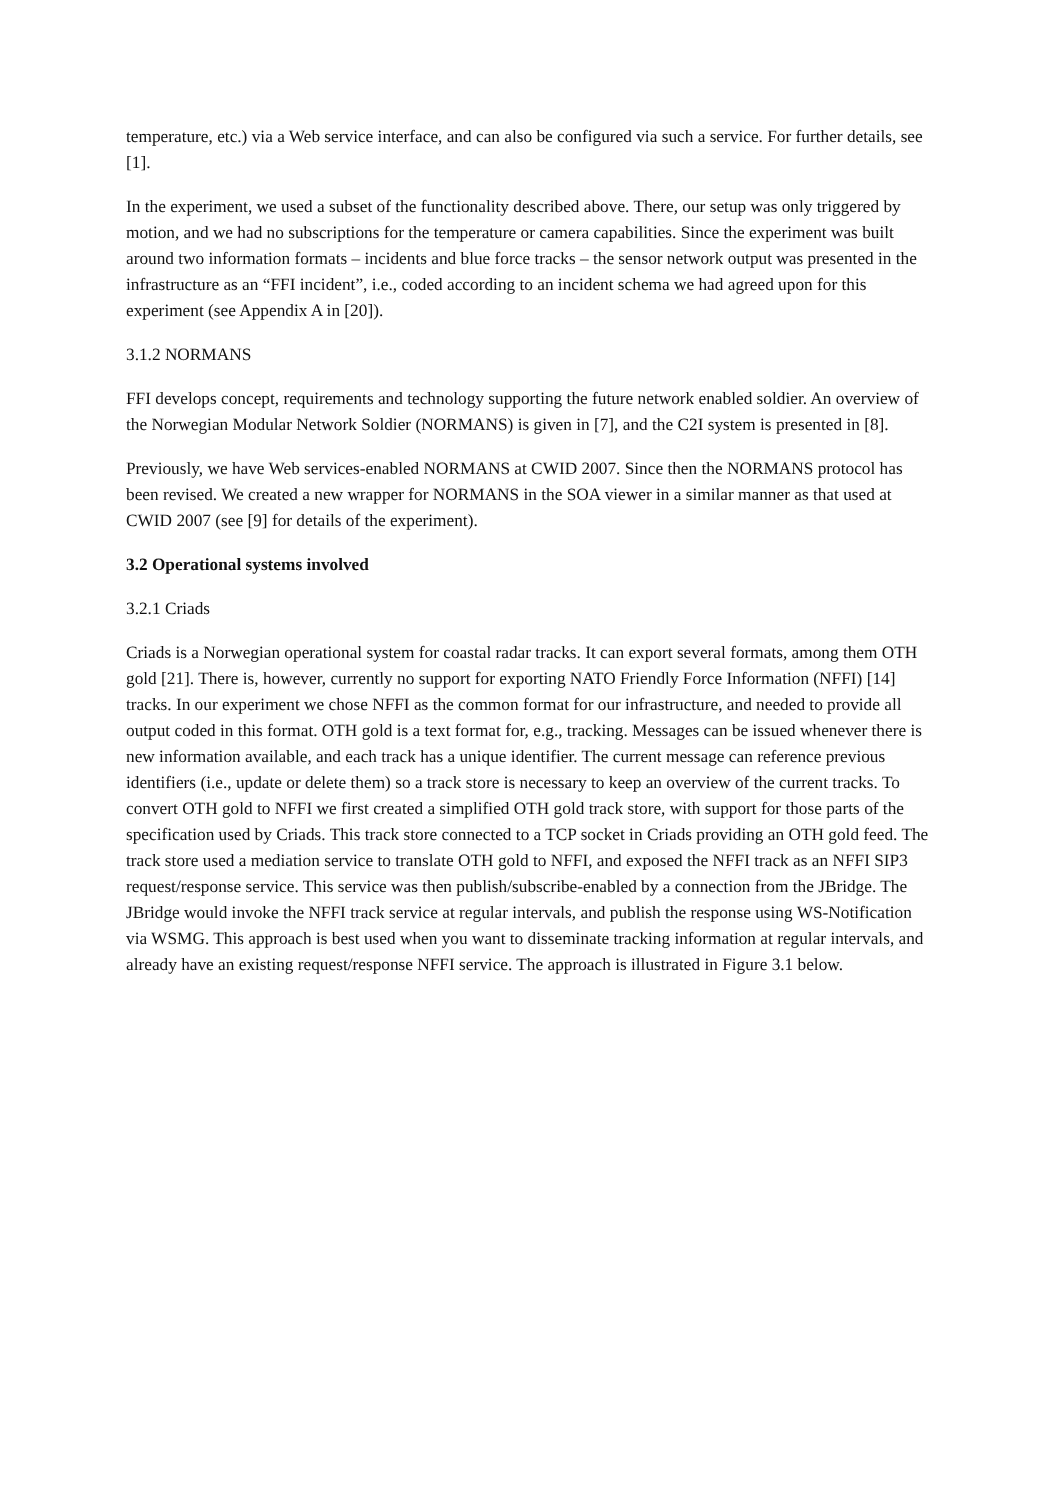temperature, etc.) via a Web service interface, and can also be configured via such a service. For further details, see [1].
In the experiment, we used a subset of the functionality described above. There, our setup was only triggered by motion, and we had no subscriptions for the temperature or camera capabilities. Since the experiment was built around two information formats – incidents and blue force tracks – the sensor network output was presented in the infrastructure as an “FFI incident”, i.e., coded according to an incident schema we had agreed upon for this experiment (see Appendix A in [20]).
3.1.2 NORMANS
FFI develops concept, requirements and technology supporting the future network enabled soldier. An overview of the Norwegian Modular Network Soldier (NORMANS) is given in [7], and the C2I system is presented in [8].
Previously, we have Web services-enabled NORMANS at CWID 2007. Since then the NORMANS protocol has been revised. We created a new wrapper for NORMANS in the SOA viewer in a similar manner as that used at CWID 2007 (see [9] for details of the experiment).
3.2 Operational systems involved
3.2.1 Criads
Criads is a Norwegian operational system for coastal radar tracks. It can export several formats, among them OTH gold [21]. There is, however, currently no support for exporting NATO Friendly Force Information (NFFI) [14] tracks. In our experiment we chose NFFI as the common format for our infrastructure, and needed to provide all output coded in this format. OTH gold is a text format for, e.g., tracking. Messages can be issued whenever there is new information available, and each track has a unique identifier. The current message can reference previous identifiers (i.e., update or delete them) so a track store is necessary to keep an overview of the current tracks. To convert OTH gold to NFFI we first created a simplified OTH gold track store, with support for those parts of the specification used by Criads. This track store connected to a TCP socket in Criads providing an OTH gold feed. The track store used a mediation service to translate OTH gold to NFFI, and exposed the NFFI track as an NFFI SIP3 request/response service. This service was then publish/subscribe-enabled by a connection from the JBridge. The JBridge would invoke the NFFI track service at regular intervals, and publish the response using WS-Notification via WSMG. This approach is best used when you want to disseminate tracking information at regular intervals, and already have an existing request/response NFFI service. The approach is illustrated in Figure 3.1 below.